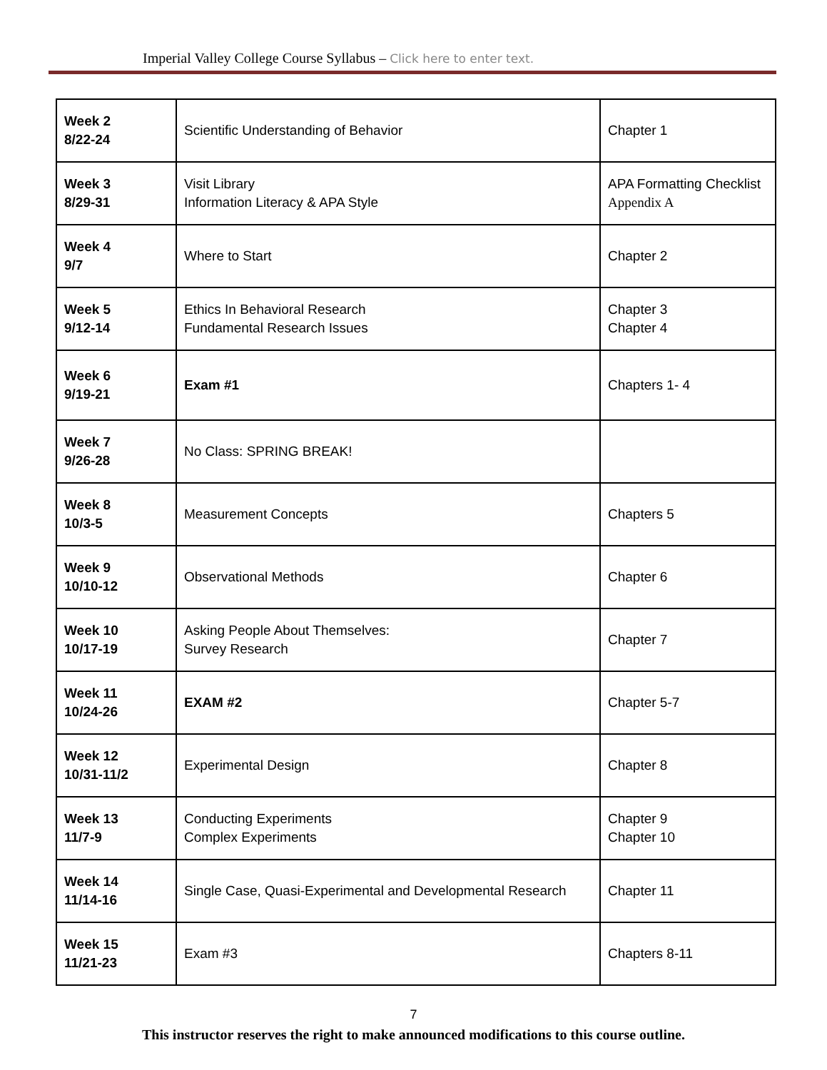Imperial Valley College Course Syllabus – Click here to enter text.
| Week 2 8/22-24 | Scientific Understanding of Behavior | Chapter 1 |
| Week 3 8/29-31 | Visit Library Information Literacy & APA Style | APA Formatting Checklist Appendix A |
| Week 4 9/7 | Where to Start | Chapter 2 |
| Week 5 9/12-14 | Ethics In Behavioral Research Fundamental Research Issues | Chapter 3 Chapter 4 |
| Week 6 9/19-21 | Exam #1 | Chapters 1- 4 |
| Week 7 9/26-28 | No Class: SPRING BREAK! | |
| Week 8 10/3-5 | Measurement Concepts | Chapters 5 |
| Week 9 10/10-12 | Observational Methods | Chapter 6 |
| Week 10 10/17-19 | Asking People About Themselves: Survey Research | Chapter 7 |
| Week 11 10/24-26 | EXAM #2 | Chapter 5-7 |
| Week 12 10/31-11/2 | Experimental Design | Chapter 8 |
| Week 13 11/7-9 | Conducting Experiments Complex Experiments | Chapter 9 Chapter 10 |
| Week 14 11/14-16 | Single Case, Quasi-Experimental and Developmental Research | Chapter 11 |
| Week 15 11/21-23 | Exam #3 | Chapters 8-11 |
7
This instructor reserves the right to make announced modifications to this course outline.